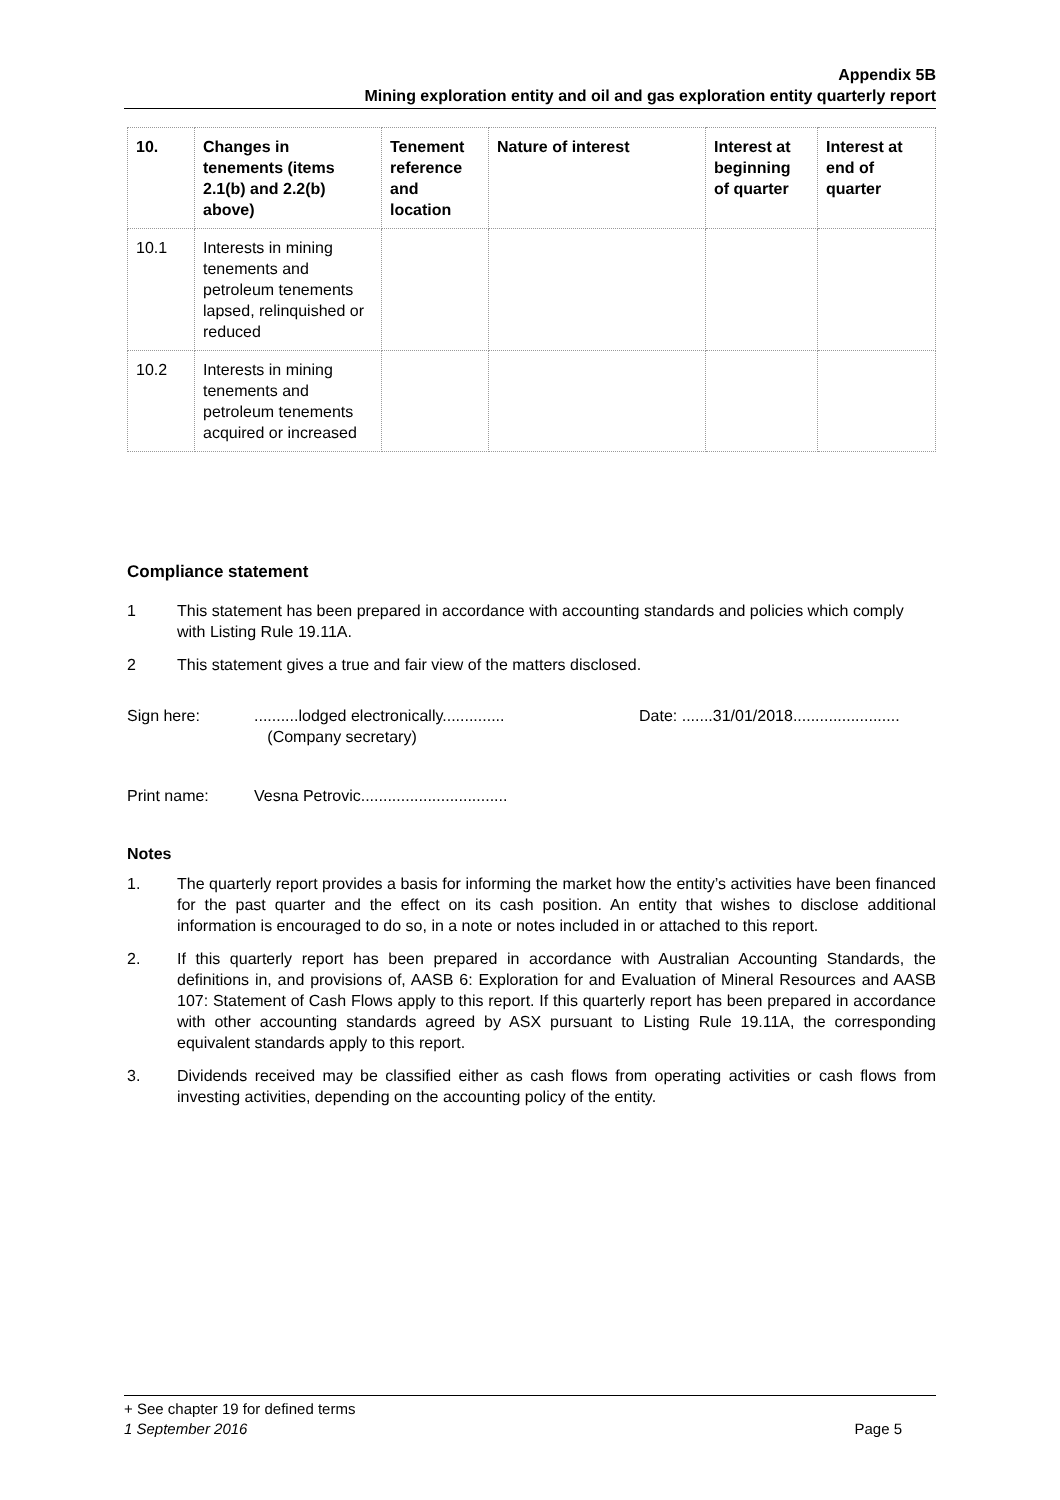Appendix 5B
Mining exploration entity and oil and gas exploration entity quarterly report
| 10. | Changes in tenements (items 2.1(b) and 2.2(b) above) | Tenement reference and location | Nature of interest | Interest at beginning of quarter | Interest at end of quarter |
| --- | --- | --- | --- | --- | --- |
| 10.1 | Interests in mining tenements and petroleum tenements lapsed, relinquished or reduced | | | | |
| 10.2 | Interests in mining tenements and petroleum tenements acquired or increased | | | | |
Compliance statement
1 This statement has been prepared in accordance with accounting standards and policies which comply with Listing Rule 19.11A.
2 This statement gives a true and fair view of the matters disclosed.
Sign here:..........lodged electronically..............
(Company secretary) Date: .......31/01/2018........................
Print name: Vesna Petrovic.................................
Notes
1. The quarterly report provides a basis for informing the market how the entity’s activities have been financed for the past quarter and the effect on its cash position. An entity that wishes to disclose additional information is encouraged to do so, in a note or notes included in or attached to this report.
2. If this quarterly report has been prepared in accordance with Australian Accounting Standards, the definitions in, and provisions of, AASB 6: Exploration for and Evaluation of Mineral Resources and AASB 107: Statement of Cash Flows apply to this report. If this quarterly report has been prepared in accordance with other accounting standards agreed by ASX pursuant to Listing Rule 19.11A, the corresponding equivalent standards apply to this report.
3. Dividends received may be classified either as cash flows from operating activities or cash flows from investing activities, depending on the accounting policy of the entity.
+ See chapter 19 for defined terms
1 September 2016 Page 5